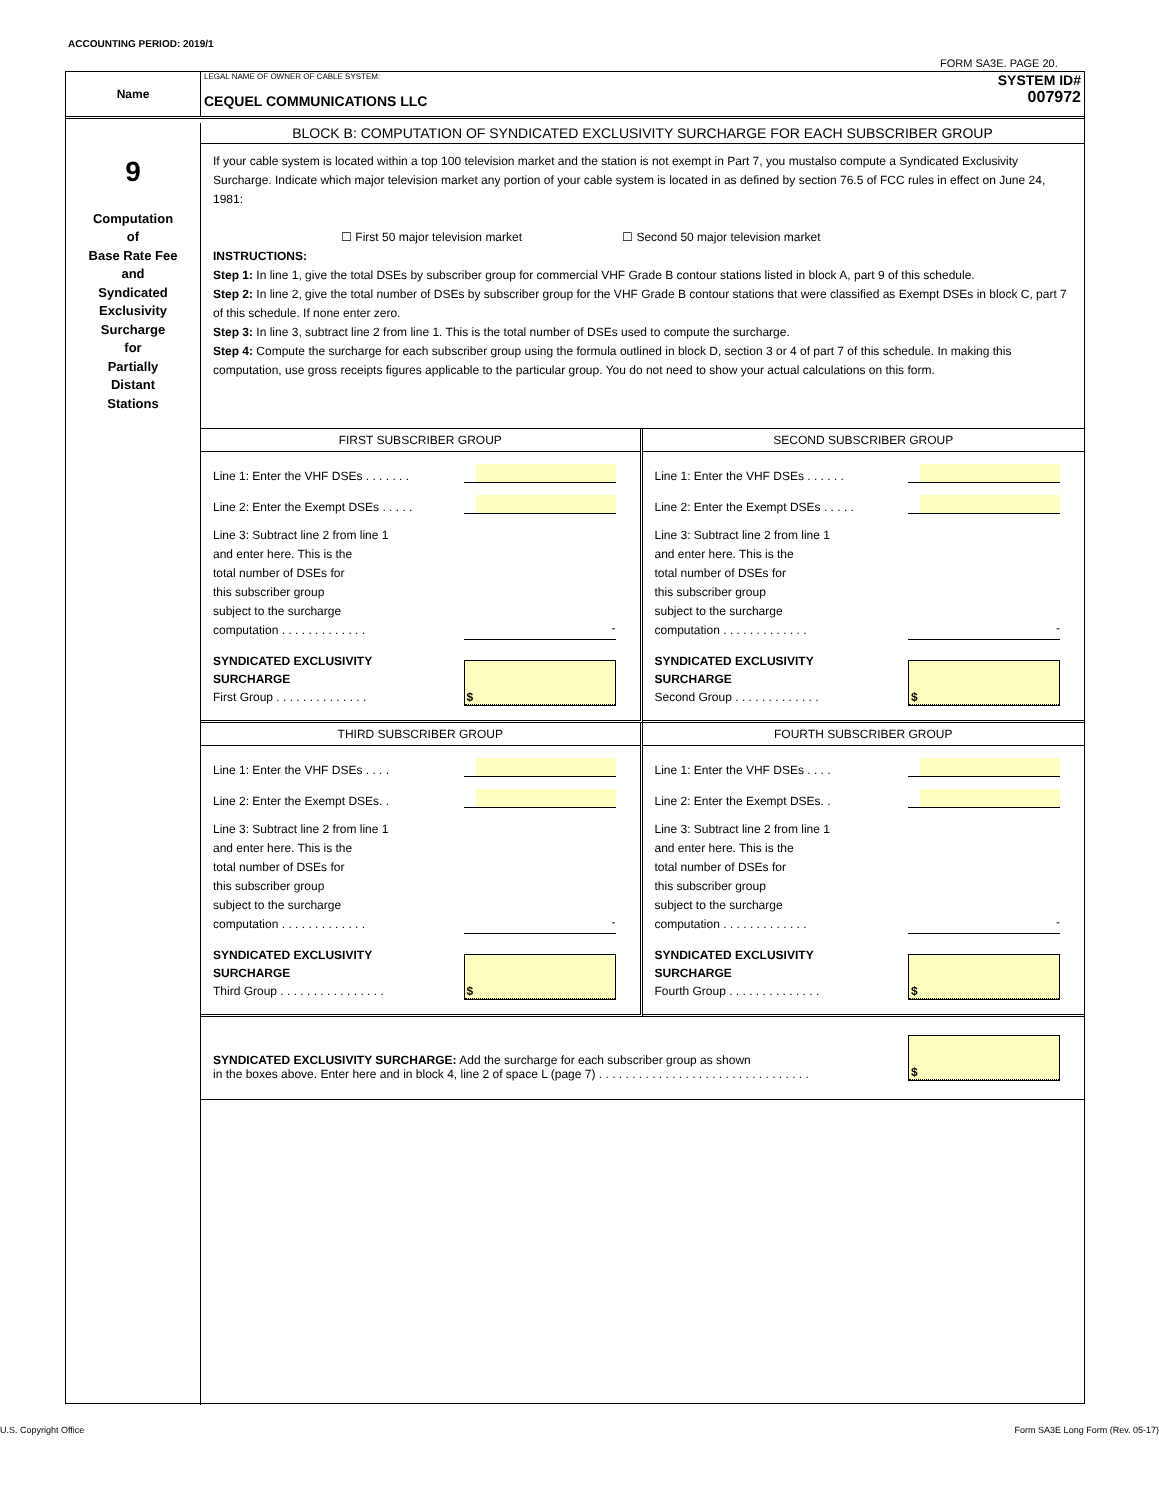ACCOUNTING PERIOD: 2019/1
FORM SA3E. PAGE 20.
Name
LEGAL NAME OF OWNER OF CABLE SYSTEM:
CEQUEL COMMUNICATIONS LLC
SYSTEM ID#
007972
9
Computation
of
Base Rate Fee
and
Syndicated
Exclusivity
Surcharge
for
Partially
Distant
Stations
BLOCK B: COMPUTATION OF SYNDICATED EXCLUSIVITY SURCHARGE FOR EACH SUBSCRIBER GROUP
If your cable system is located within a top 100 television market and the station is not exempt in Part 7, you mustalso compute a Syndicated Exclusivity Surcharge. Indicate which major television market any portion of your cable system is located in as defined by section 76.5 of FCC rules in effect on June 24, 1981:
☐ First 50 major television market ☐ Second 50 major television market
INSTRUCTIONS:
Step 1: In line 1, give the total DSEs by subscriber group for commercial VHF Grade B contour stations listed in block A, part 9 of this schedule.
Step 2: In line 2, give the total number of DSEs by subscriber group for the VHF Grade B contour stations that were classified as Exempt DSEs in block C, part 7 of this schedule. If none enter zero.
Step 3: In line 3, subtract line 2 from line 1. This is the total number of DSEs used to compute the surcharge.
Step 4: Compute the surcharge for each subscriber group using the formula outlined in block D, section 3 or 4 of part 7 of this schedule. In making this computation, use gross receipts figures applicable to the particular group. You do not need to show your actual calculations on this form.
FIRST SUBSCRIBER GROUP
Line 1: Enter the VHF DSEs . . . . . . .
Line 2: Enter the Exempt DSEs . . . . .
Line 3: Subtract line 2 from line 1
and enter here. This is the
total number of DSEs for
this subscriber group
subject to the surcharge
computation . . . . . . . . . . . . .
-
SYNDICATED EXCLUSIVITY
SURCHARGE
First Group . . . . . . . . . . . . . .
$
SECOND SUBSCRIBER GROUP
Line 1: Enter the VHF DSEs . . . . . .
Line 2: Enter the Exempt DSEs . . . . .
Line 3: Subtract line 2 from line 1
and enter here. This is the
total number of DSEs for
this subscriber group
subject to the surcharge
computation . . . . . . . . . . . . .
-
SYNDICATED EXCLUSIVITY
SURCHARGE
Second Group . . . . . . . . . . . . .
$
THIRD SUBSCRIBER GROUP
Line 1: Enter the VHF DSEs . . . .
Line 2: Enter the Exempt DSEs. .
Line 3: Subtract line 2 from line 1
and enter here. This is the
total number of DSEs for
this subscriber group
subject to the surcharge
computation . . . . . . . . . . . . .
-
SYNDICATED EXCLUSIVITY
SURCHARGE
Third Group . . . . . . . . . . . . . . . .
$
FOURTH SUBSCRIBER GROUP
Line 1: Enter the VHF DSEs . . . .
Line 2: Enter the Exempt DSEs. .
Line 3: Subtract line 2 from line 1
and enter here. This is the
total number of DSEs for
this subscriber group
subject to the surcharge
computation . . . . . . . . . . . . .
-
SYNDICATED EXCLUSIVITY
SURCHARGE
Fourth Group . . . . . . . . . . . . . .
$
SYNDICATED EXCLUSIVITY SURCHARGE: Add the surcharge for each subscriber group as shown
in the boxes above. Enter here and in block 4, line 2 of space L (page 7) . . . . . . . . . . . . . . . . . . . . . . . . . . . . . . . .
$
U.S. Copyright Office
Form SA3E Long Form (Rev. 05-17)